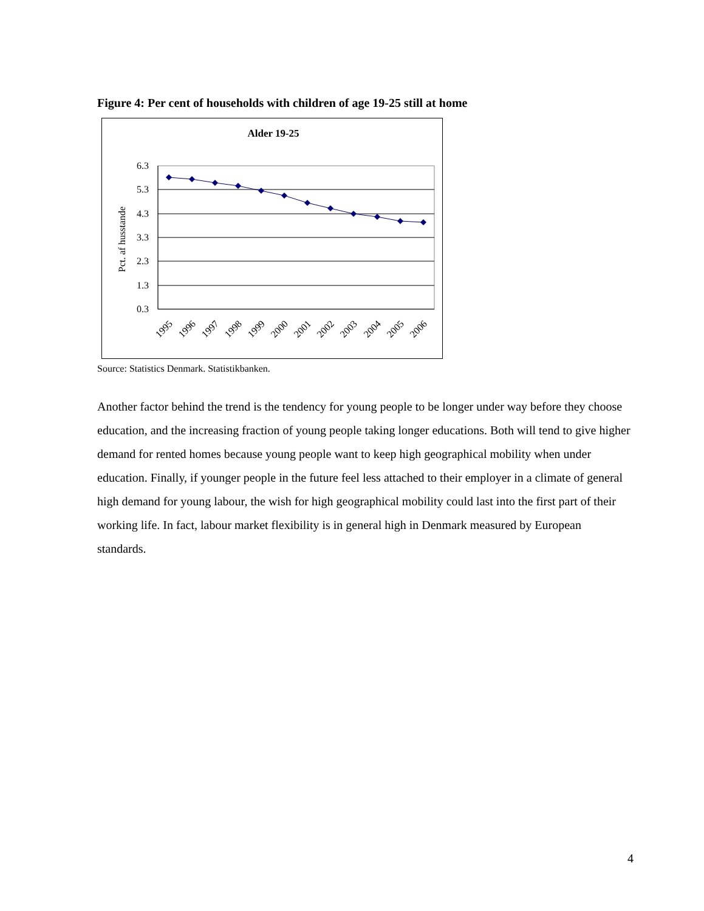Figure 4: Per cent of households with children of age 19-25 still at home
Alder 19-25
6.3
5.3
4.3
3.3
2.3
1.3
0.3
Pct. af husstande
1995
1996
1997
1998
1999
2000
2001
2002
2003
2004
2005
2006
Source: Statistics Denmark. Statistikbanken.
Another factor behind the trend is the tendency for young people to be longer under way before they choose education, and the increasing fraction of young people taking longer educations. Both will tend to give higher demand for rented homes because young people want to keep high geographical mobility when under education. Finally, if younger people in the future feel less attached to their employer in a climate of general high demand for young labour, the wish for high geographical mobility could last into the first part of their working life. In fact, labour market flexibility is in general high in Denmark measured by European standards.
4